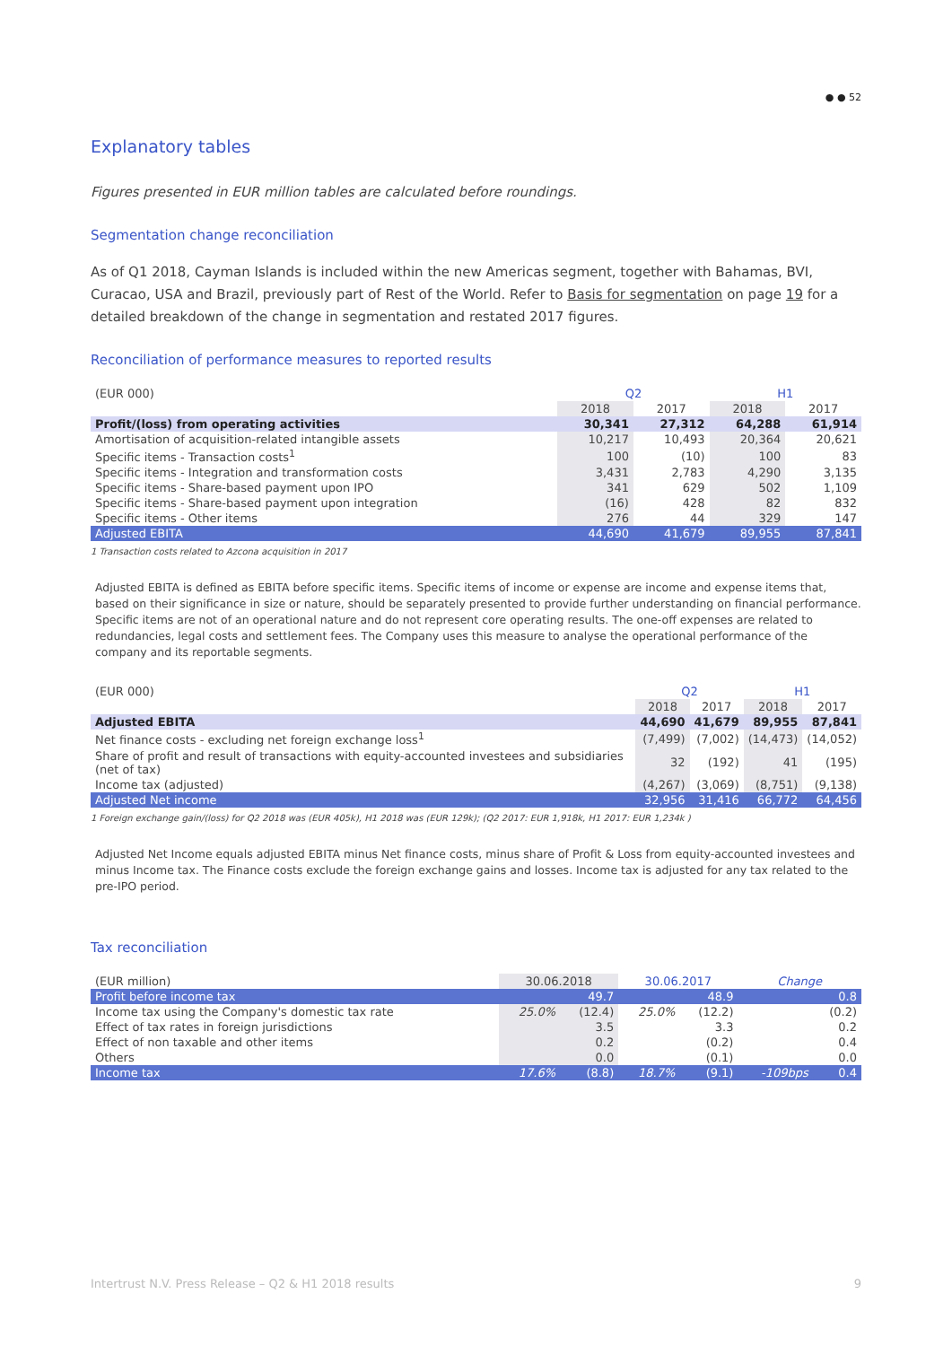● ● 52
Explanatory tables
Figures presented in EUR million tables are calculated before roundings.
Segmentation change reconciliation
As of Q1 2018, Cayman Islands is included within the new Americas segment, together with Bahamas, BVI, Curacao, USA and Brazil, previously part of Rest of the World. Refer to Basis for segmentation on page 19 for a detailed breakdown of the change in segmentation and restated 2017 figures.
Reconciliation of performance measures to reported results
| (EUR 000) | Q2 | | H1 | |
| --- | --- | --- | --- | --- |
| | 2018 | 2017 | 2018 | 2017 |
| Profit/(loss) from operating activities | 30,341 | 27,312 | 64,288 | 61,914 |
| Amortisation of acquisition-related intangible assets | 10,217 | 10,493 | 20,364 | 20,621 |
| Specific items - Transaction costs<sup>1</sup> | 100 | (10) | 100 | 83 |
| Specific items - Integration and transformation costs | 3,431 | 2,783 | 4,290 | 3,135 |
| Specific items - Share-based payment upon IPO | 341 | 629 | 502 | 1,109 |
| Specific items - Share-based payment upon integration | (16) | 428 | 82 | 832 |
| Specific items - Other items | 276 | 44 | 329 | 147 |
| Adjusted EBITA | 44,690 | 41,679 | 89,955 | 87,841 |
1 Transaction costs related to Azcona acquisition in 2017
Adjusted EBITA is defined as EBITA before specific items. Specific items of income or expense are income and expense items that, based on their significance in size or nature, should be separately presented to provide further understanding on financial performance. Specific items are not of an operational nature and do not represent core operating results. The one-off expenses are related to redundancies, legal costs and settlement fees. The Company uses this measure to analyse the operational performance of the company and its reportable segments.
| (EUR 000) | Q2 | | H1 | |
| --- | --- | --- | --- | --- |
| | 2018 | 2017 | 2018 | 2017 |
| Adjusted EBITA | 44,690 | 41,679 | 89,955 | 87,841 |
| Net finance costs - excluding net foreign exchange loss<sup>1</sup> | (7,499) | (7,002) | (14,473) | (14,052) |
| Share of profit and result of transactions with equity-accounted investees and subsidiaries (net of tax) | 32 | (192) | 41 | (195) |
| Income tax (adjusted) | (4,267) | (3,069) | (8,751) | (9,138) |
| Adjusted Net income | 32,956 | 31,416 | 66,772 | 64,456 |
1 Foreign exchange gain/(loss) for Q2 2018 was (EUR 405k), H1 2018 was (EUR 129k); (Q2 2017: EUR 1,918k, H1 2017: EUR 1,234k )
Adjusted Net Income equals adjusted EBITA minus Net finance costs, minus share of Profit & Loss from equity-accounted investees and minus Income tax. The Finance costs exclude the foreign exchange gains and losses. Income tax is adjusted for any tax related to the pre-IPO period.
Tax reconciliation
| (EUR million) | 30.06.2018 | | 30.06.2017 | | Change | |
| --- | --- | --- | --- | --- | --- | --- |
| Profit before income tax | | 49.7 | | 48.9 | | 0.8 |
| Income tax using the Company's domestic tax rate | 25.0% | (12.4) | 25.0% | (12.2) | | (0.2) |
| Effect of tax rates in foreign jurisdictions | | 3.5 | | 3.3 | | 0.2 |
| Effect of non taxable and other items | | 0.2 | | (0.2) | | 0.4 |
| Others | | 0.0 | | (0.1) | | 0.0 |
| Income tax | 17.6% | (8.8) | 18.7% | (9.1) | -109bps | 0.4 |
Intertrust N.V. Press Release – Q2 & H1 2018 results 9